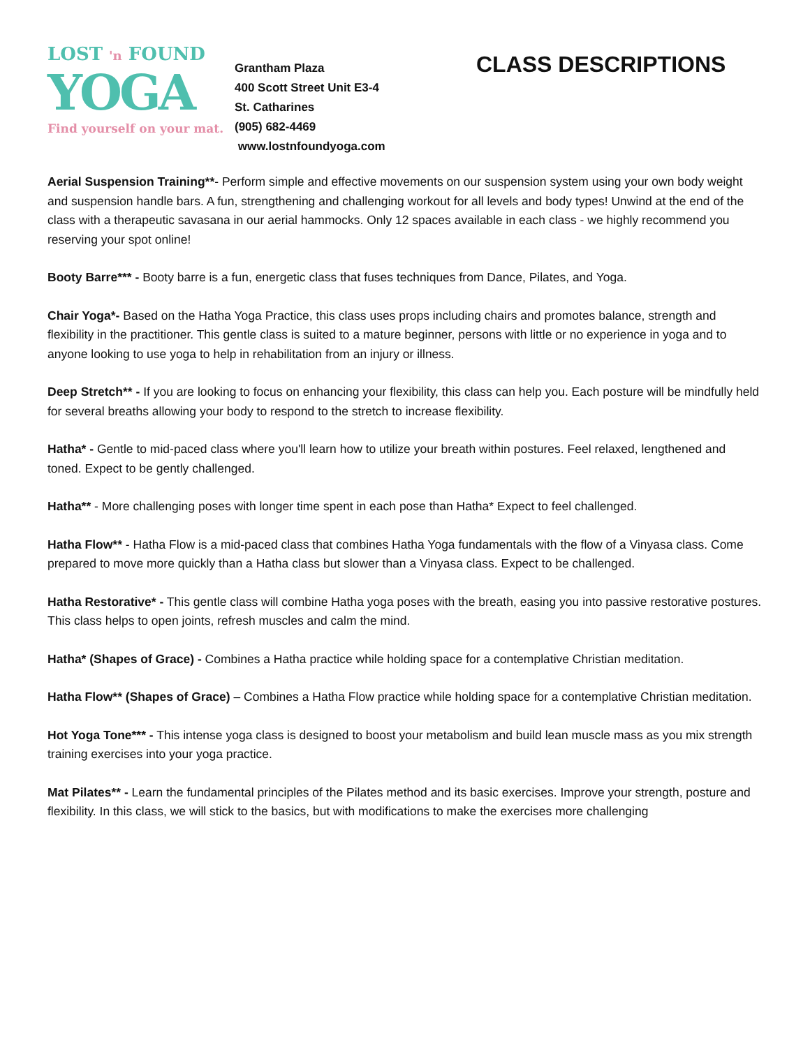LOST 'n FOUND
YOGA
Find yourself on your mat.
Grantham Plaza
400 Scott Street Unit E3-4
St. Catharines
(905) 682-4469
www.lostnfoundyoga.com
CLASS DESCRIPTIONS
Aerial Suspension Training**- Perform simple and effective movements on our suspension system using your own body weight and suspension handle bars. A fun, strengthening and challenging workout for all levels and body types! Unwind at the end of the class with a therapeutic savasana in our aerial hammocks. Only 12 spaces available in each class - we highly recommend you reserving your spot online!
Booty Barre*** - Booty barre is a fun, energetic class that fuses techniques from Dance, Pilates, and Yoga.
Chair Yoga*- Based on the Hatha Yoga Practice, this class uses props including chairs and promotes balance, strength and flexibility in the practitioner. This gentle class is suited to a mature beginner, persons with little or no experience in yoga and to anyone looking to use yoga to help in rehabilitation from an injury or illness.
Deep Stretch** - If you are looking to focus on enhancing your flexibility, this class can help you. Each posture will be mindfully held for several breaths allowing your body to respond to the stretch to increase flexibility.
Hatha* - Gentle to mid-paced class where you'll learn how to utilize your breath within postures. Feel relaxed, lengthened and toned. Expect to be gently challenged.
Hatha** - More challenging poses with longer time spent in each pose than Hatha* Expect to feel challenged.
Hatha Flow** - Hatha Flow is a mid-paced class that combines Hatha Yoga fundamentals with the flow of a Vinyasa class. Come prepared to move more quickly than a Hatha class but slower than a Vinyasa class. Expect to be challenged.
Hatha Restorative* - This gentle class will combine Hatha yoga poses with the breath, easing you into passive restorative postures. This class helps to open joints, refresh muscles and calm the mind.
Hatha* (Shapes of Grace) - Combines a Hatha practice while holding space for a contemplative Christian meditation.
Hatha Flow** (Shapes of Grace) – Combines a Hatha Flow practice while holding space for a contemplative Christian meditation.
Hot Yoga Tone*** - This intense yoga class is designed to boost your metabolism and build lean muscle mass as you mix strength training exercises into your yoga practice.
Mat Pilates** - Learn the fundamental principles of the Pilates method and its basic exercises. Improve your strength, posture and flexibility. In this class, we will stick to the basics, but with modifications to make the exercises more challenging